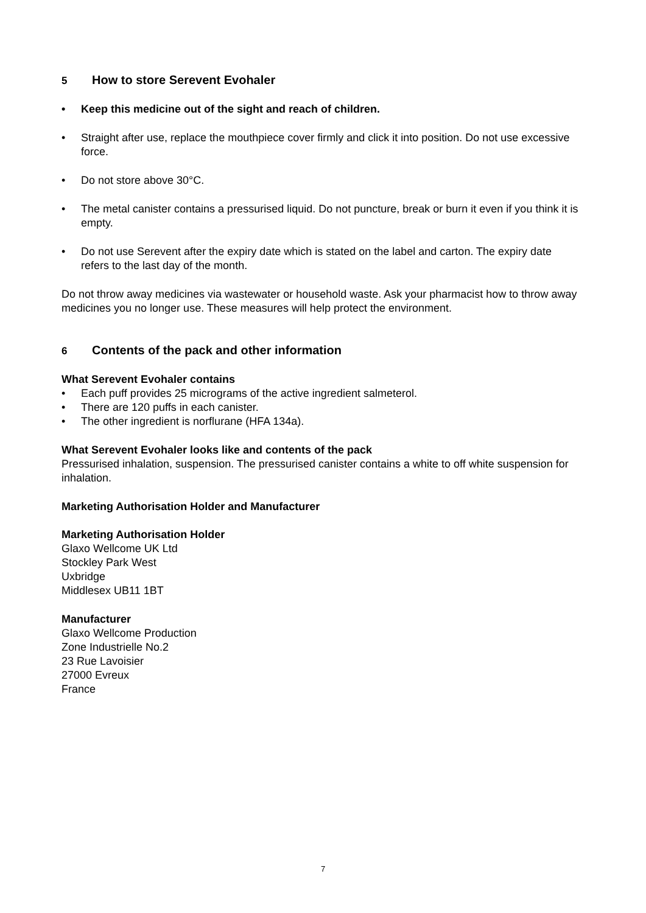5 How to store Serevent Evohaler
Keep this medicine out of the sight and reach of children.
Straight after use, replace the mouthpiece cover firmly and click it into position. Do not use excessive force.
Do not store above 30°C.
The metal canister contains a pressurised liquid. Do not puncture, break or burn it even if you think it is empty.
Do not use Serevent after the expiry date which is stated on the label and carton. The expiry date refers to the last day of the month.
Do not throw away medicines via wastewater or household waste. Ask your pharmacist how to throw away medicines you no longer use. These measures will help protect the environment.
6 Contents of the pack and other information
What Serevent Evohaler contains
Each puff provides 25 micrograms of the active ingredient salmeterol.
There are 120 puffs in each canister.
The other ingredient is norflurane (HFA 134a).
What Serevent Evohaler looks like and contents of the pack
Pressurised inhalation, suspension. The pressurised canister contains a white to off white suspension for inhalation.
Marketing Authorisation Holder and Manufacturer
Marketing Authorisation Holder
Glaxo Wellcome UK Ltd
Stockley Park West
Uxbridge
Middlesex UB11 1BT
Manufacturer
Glaxo Wellcome Production
Zone Industrielle No.2
23 Rue Lavoisier
27000 Evreux
France
7